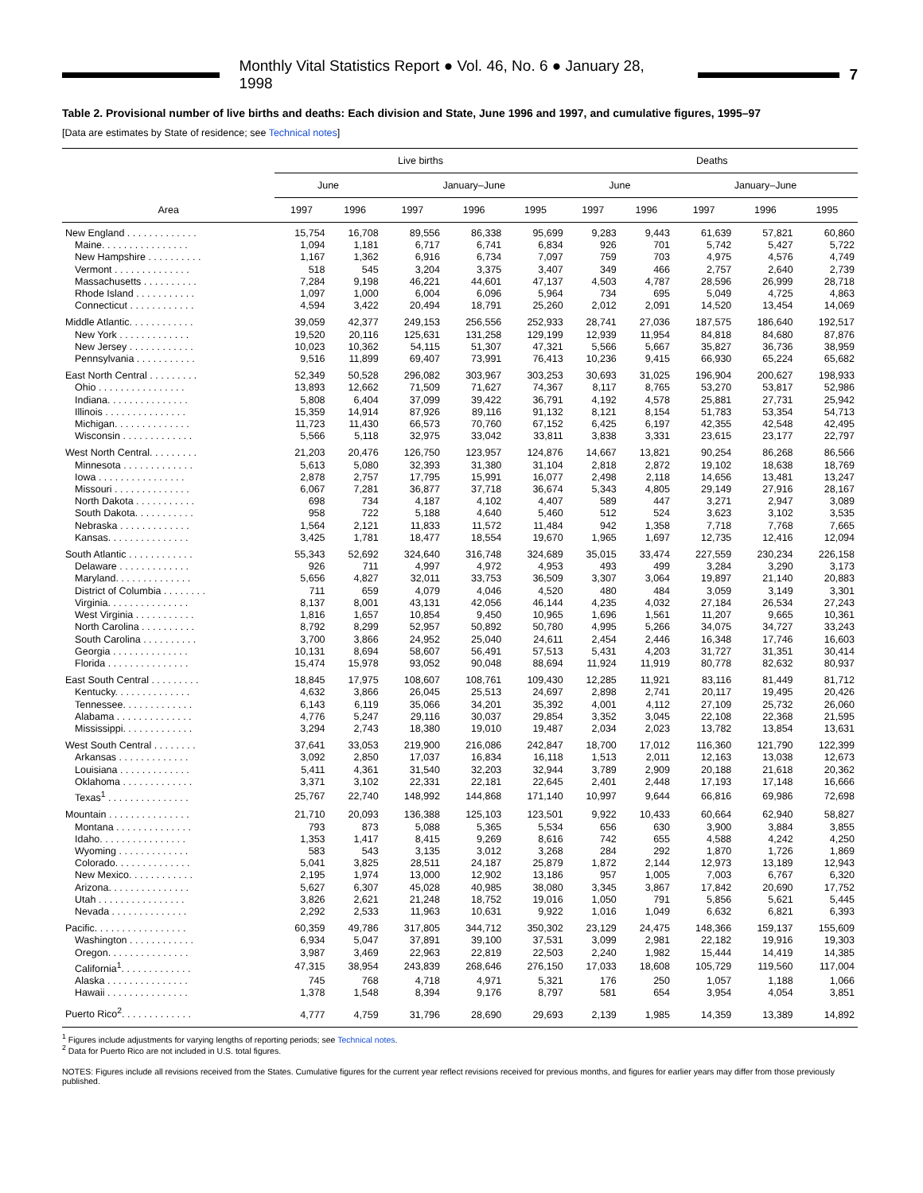Monthly Vital Statistics Report ● Vol. 46, No. 6 ● January 28, 1998
7
Table 2. Provisional number of live births and deaths: Each division and State, June 1996 and 1997, and cumulative figures, 1995–97
[Data are estimates by State of residence; see Technical notes]
| Area | Live births | | | | | Deaths | | | | |
| --- | --- | --- | --- | --- | --- | --- | --- | --- | --- | --- |
| | June | | January–June | | | June | | January–June | | |
| | 1997 | 1996 | 1997 | 1996 | 1995 | 1997 | 1996 | 1997 | 1996 | 1995 |
| New England . . . . . . . . . . . . . | 15,754 | 16,708 | 89,556 | 86,338 | 95,699 | 9,283 | 9,443 | 61,639 | 57,821 | 60,860 |
| Maine. . . . . . . . . . . . . . . . | 1,094 | 1,181 | 6,717 | 6,741 | 6,834 | 926 | 701 | 5,742 | 5,427 | 5,722 |
| New Hampshire . . . . . . . . . . | 1,167 | 1,362 | 6,916 | 6,734 | 7,097 | 759 | 703 | 4,975 | 4,576 | 4,749 |
| Vermont . . . . . . . . . . . . . . | 518 | 545 | 3,204 | 3,375 | 3,407 | 349 | 466 | 2,757 | 2,640 | 2,739 |
| Massachusetts . . . . . . . . . . | 7,284 | 9,198 | 46,221 | 44,601 | 47,137 | 4,503 | 4,787 | 28,596 | 26,999 | 28,718 |
| Rhode Island . . . . . . . . . . . | 1,097 | 1,000 | 6,004 | 6,096 | 5,964 | 734 | 695 | 5,049 | 4,725 | 4,863 |
| Connecticut . . . . . . . . . . . . | 4,594 | 3,422 | 20,494 | 18,791 | 25,260 | 2,012 | 2,091 | 14,520 | 13,454 | 14,069 |
| Middle Atlantic. . . . . . . . . . . . | 39,059 | 42,377 | 249,153 | 256,556 | 252,933 | 28,741 | 27,036 | 187,575 | 186,640 | 192,517 |
| New York . . . . . . . . . . . . . | 19,520 | 20,116 | 125,631 | 131,258 | 129,199 | 12,939 | 11,954 | 84,818 | 84,680 | 87,876 |
| New Jersey . . . . . . . . . . . . | 10,023 | 10,362 | 54,115 | 51,307 | 47,321 | 5,566 | 5,667 | 35,827 | 36,736 | 38,959 |
| Pennsylvania . . . . . . . . . . . | 9,516 | 11,899 | 69,407 | 73,991 | 76,413 | 10,236 | 9,415 | 66,930 | 65,224 | 65,682 |
| East North Central . . . . . . . . . | 52,349 | 50,528 | 296,082 | 303,967 | 303,253 | 30,693 | 31,025 | 196,904 | 200,627 | 198,933 |
| Ohio . . . . . . . . . . . . . . . . | 13,893 | 12,662 | 71,509 | 71,627 | 74,367 | 8,117 | 8,765 | 53,270 | 53,817 | 52,986 |
| Indiana. . . . . . . . . . . . . . . | 5,808 | 6,404 | 37,099 | 39,422 | 36,791 | 4,192 | 4,578 | 25,881 | 27,731 | 25,942 |
| Illinois . . . . . . . . . . . . . . . | 15,359 | 14,914 | 87,926 | 89,116 | 91,132 | 8,121 | 8,154 | 51,783 | 53,354 | 54,713 |
| Michigan. . . . . . . . . . . . . . | 11,723 | 11,430 | 66,573 | 70,760 | 67,152 | 6,425 | 6,197 | 42,355 | 42,548 | 42,495 |
| Wisconsin . . . . . . . . . . . . . | 5,566 | 5,118 | 32,975 | 33,042 | 33,811 | 3,838 | 3,331 | 23,615 | 23,177 | 22,797 |
| West North Central. . . . . . . . . | 21,203 | 20,476 | 126,750 | 123,957 | 124,876 | 14,667 | 13,821 | 90,254 | 86,268 | 86,566 |
| Minnesota . . . . . . . . . . . . . | 5,613 | 5,080 | 32,393 | 31,380 | 31,104 | 2,818 | 2,872 | 19,102 | 18,638 | 18,769 |
| Iowa . . . . . . . . . . . . . . . . | 2,878 | 2,757 | 17,795 | 15,991 | 16,077 | 2,498 | 2,118 | 14,656 | 13,481 | 13,247 |
| Missouri . . . . . . . . . . . . . . | 6,067 | 7,281 | 36,877 | 37,718 | 36,674 | 5,343 | 4,805 | 29,149 | 27,916 | 28,167 |
| North Dakota . . . . . . . . . . . | 698 | 734 | 4,187 | 4,102 | 4,407 | 589 | 447 | 3,271 | 2,947 | 3,089 |
| South Dakota. . . . . . . . . . . | 958 | 722 | 5,188 | 4,640 | 5,460 | 512 | 524 | 3,623 | 3,102 | 3,535 |
| Nebraska . . . . . . . . . . . . . | 1,564 | 2,121 | 11,833 | 11,572 | 11,484 | 942 | 1,358 | 7,718 | 7,768 | 7,665 |
| Kansas. . . . . . . . . . . . . . . | 3,425 | 1,781 | 18,477 | 18,554 | 19,670 | 1,965 | 1,697 | 12,735 | 12,416 | 12,094 |
| South Atlantic . . . . . . . . . . . . | 55,343 | 52,692 | 324,640 | 316,748 | 324,689 | 35,015 | 33,474 | 227,559 | 230,234 | 226,158 |
| Delaware . . . . . . . . . . . . . | 926 | 711 | 4,997 | 4,972 | 4,953 | 493 | 499 | 3,284 | 3,290 | 3,173 |
| Maryland. . . . . . . . . . . . . . | 5,656 | 4,827 | 32,011 | 33,753 | 36,509 | 3,307 | 3,064 | 19,897 | 21,140 | 20,883 |
| District of Columbia . . . . . . . . | 711 | 659 | 4,079 | 4,046 | 4,520 | 480 | 484 | 3,059 | 3,149 | 3,301 |
| Virginia. . . . . . . . . . . . . . . | 8,137 | 8,001 | 43,131 | 42,056 | 46,144 | 4,235 | 4,032 | 27,184 | 26,534 | 27,243 |
| West Virginia . . . . . . . . . . . | 1,816 | 1,657 | 10,854 | 9,450 | 10,965 | 1,696 | 1,561 | 11,207 | 9,665 | 10,361 |
| North Carolina . . . . . . . . . . | 8,792 | 8,299 | 52,957 | 50,892 | 50,780 | 4,995 | 5,266 | 34,075 | 34,727 | 33,243 |
| South Carolina . . . . . . . . . . | 3,700 | 3,866 | 24,952 | 25,040 | 24,611 | 2,454 | 2,446 | 16,348 | 17,746 | 16,603 |
| Georgia . . . . . . . . . . . . . . | 10,131 | 8,694 | 58,607 | 56,491 | 57,513 | 5,431 | 4,203 | 31,727 | 31,351 | 30,414 |
| Florida . . . . . . . . . . . . . . . | 15,474 | 15,978 | 93,052 | 90,048 | 88,694 | 11,924 | 11,919 | 80,778 | 82,632 | 80,937 |
| East South Central . . . . . . . . . | 18,845 | 17,975 | 108,607 | 108,761 | 109,430 | 12,285 | 11,921 | 83,116 | 81,449 | 81,712 |
| Kentucky. . . . . . . . . . . . . . | 4,632 | 3,866 | 26,045 | 25,513 | 24,697 | 2,898 | 2,741 | 20,117 | 19,495 | 20,426 |
| Tennessee. . . . . . . . . . . . . | 6,143 | 6,119 | 35,066 | 34,201 | 35,392 | 4,001 | 4,112 | 27,109 | 25,732 | 26,060 |
| Alabama . . . . . . . . . . . . . . | 4,776 | 5,247 | 29,116 | 30,037 | 29,854 | 3,352 | 3,045 | 22,108 | 22,368 | 21,595 |
| Mississippi. . . . . . . . . . . . . | 3,294 | 2,743 | 18,380 | 19,010 | 19,487 | 2,034 | 2,023 | 13,782 | 13,854 | 13,631 |
| West South Central . . . . . . . . | 37,641 | 33,053 | 219,900 | 216,086 | 242,847 | 18,700 | 17,012 | 116,360 | 121,790 | 122,399 |
| Arkansas . . . . . . . . . . . . . | 3,092 | 2,850 | 17,037 | 16,834 | 16,118 | 1,513 | 2,011 | 12,163 | 13,038 | 12,673 |
| Louisiana . . . . . . . . . . . . . | 5,411 | 4,361 | 31,540 | 32,203 | 32,944 | 3,789 | 2,909 | 20,188 | 21,618 | 20,362 |
| Oklahoma . . . . . . . . . . . . . | 3,371 | 3,102 | 22,331 | 22,181 | 22,645 | 2,401 | 2,448 | 17,193 | 17,148 | 16,666 |
| Texas<sup>1</sup> . . . . . . . . . . . . . . . | 25,767 | 22,740 | 148,992 | 144,868 | 171,140 | 10,997 | 9,644 | 66,816 | 69,986 | 72,698 |
| Mountain . . . . . . . . . . . . . . . | 21,710 | 20,093 | 136,388 | 125,103 | 123,501 | 9,922 | 10,433 | 60,664 | 62,940 | 58,827 |
| Montana . . . . . . . . . . . . . . | 793 | 873 | 5,088 | 5,365 | 5,534 | 656 | 630 | 3,900 | 3,884 | 3,855 |
| Idaho. . . . . . . . . . . . . . . . | 1,353 | 1,417 | 8,415 | 9,269 | 8,616 | 742 | 655 | 4,588 | 4,242 | 4,250 |
| Wyoming . . . . . . . . . . . . . | 583 | 543 | 3,135 | 3,012 | 3,268 | 284 | 292 | 1,870 | 1,726 | 1,869 |
| Colorado. . . . . . . . . . . . . . | 5,041 | 3,825 | 28,511 | 24,187 | 25,879 | 1,872 | 2,144 | 12,973 | 13,189 | 12,943 |
| New Mexico. . . . . . . . . . . . | 2,195 | 1,974 | 13,000 | 12,902 | 13,186 | 957 | 1,005 | 7,003 | 6,767 | 6,320 |
| Arizona. . . . . . . . . . . . . . . | 5,627 | 6,307 | 45,028 | 40,985 | 38,080 | 3,345 | 3,867 | 17,842 | 20,690 | 17,752 |
| Utah . . . . . . . . . . . . . . . . | 3,826 | 2,621 | 21,248 | 18,752 | 19,016 | 1,050 | 791 | 5,856 | 5,621 | 5,445 |
| Nevada . . . . . . . . . . . . . . | 2,292 | 2,533 | 11,963 | 10,631 | 9,922 | 1,016 | 1,049 | 6,632 | 6,821 | 6,393 |
| Pacific. . . . . . . . . . . . . . . . . | 60,359 | 49,786 | 317,805 | 344,712 | 350,302 | 23,129 | 24,475 | 148,366 | 159,137 | 155,609 |
| Washington . . . . . . . . . . . . | 6,934 | 5,047 | 37,891 | 39,100 | 37,531 | 3,099 | 2,981 | 22,182 | 19,916 | 19,303 |
| Oregon. . . . . . . . . . . . . . . | 3,987 | 3,469 | 22,963 | 22,819 | 22,503 | 2,240 | 1,982 | 15,444 | 14,419 | 14,385 |
| California<sup>1</sup>. . . . . . . . . . . . . | 47,315 | 38,954 | 243,839 | 268,646 | 276,150 | 17,033 | 18,608 | 105,729 | 119,560 | 117,004 |
| Alaska . . . . . . . . . . . . . . . | 745 | 768 | 4,718 | 4,971 | 5,321 | 176 | 250 | 1,057 | 1,188 | 1,066 |
| Hawaii . . . . . . . . . . . . . . . | 1,378 | 1,548 | 8,394 | 9,176 | 8,797 | 581 | 654 | 3,954 | 4,054 | 3,851 |
| Puerto Rico<sup>2</sup>. . . . . . . . . . . . . | 4,777 | 4,759 | 31,796 | 28,690 | 29,693 | 2,139 | 1,985 | 14,359 | 13,389 | 14,892 |
<sup>1</sup> Figures include adjustments for varying lengths of reporting periods; see Technical notes.
<sup>2</sup> Data for Puerto Rico are not included in U.S. total figures.
NOTES: Figures include all revisions received from the States. Cumulative figures for the current year reflect revisions received for previous months, and figures for earlier years may differ from those previously published.